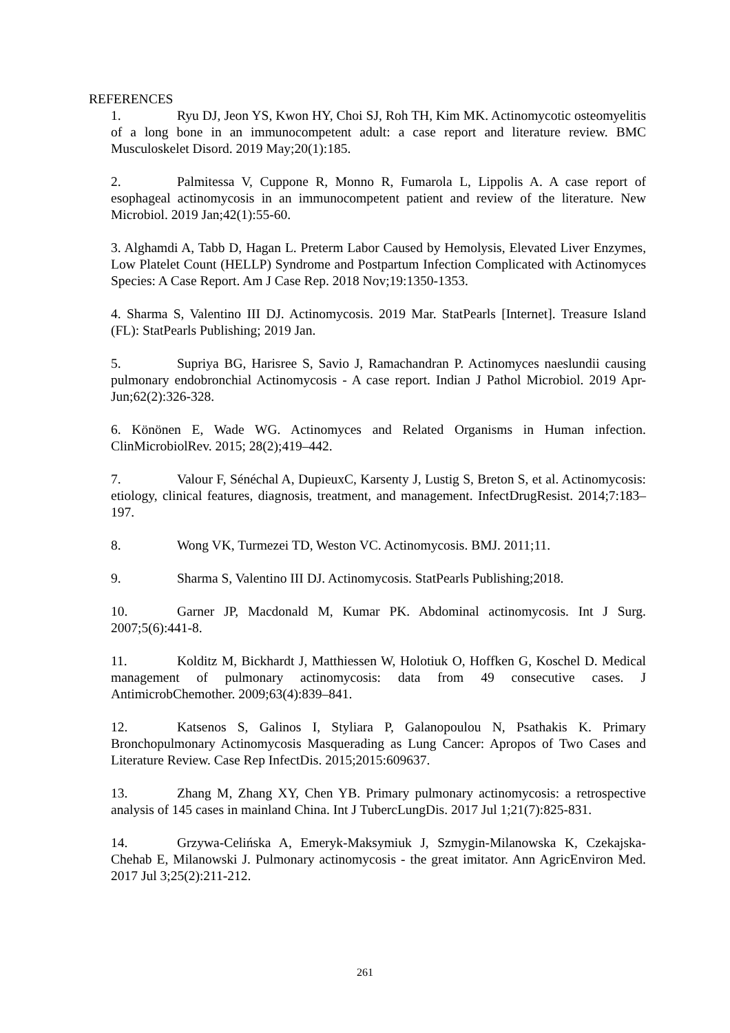REFERENCES
1. Ryu DJ, Jeon YS, Kwon HY, Choi SJ, Roh TH, Kim MK. Actinomycotic osteomyelitis of a long bone in an immunocompetent adult: a case report and literature review. BMC Musculoskelet Disord. 2019 May;20(1):185.
2. Palmitessa V, Cuppone R, Monno R, Fumarola L, Lippolis A. A case report of esophageal actinomycosis in an immunocompetent patient and review of the literature. New Microbiol. 2019 Jan;42(1):55-60.
3. Alghamdi A, Tabb D, Hagan L. Preterm Labor Caused by Hemolysis, Elevated Liver Enzymes, Low Platelet Count (HELLP) Syndrome and Postpartum Infection Complicated with Actinomyces Species: A Case Report. Am J Case Rep. 2018 Nov;19:1350-1353.
4. Sharma S, Valentino III DJ. Actinomycosis. 2019 Mar. StatPearls [Internet]. Treasure Island (FL): StatPearls Publishing; 2019 Jan.
5. Supriya BG, Harisree S, Savio J, Ramachandran P. Actinomyces naeslundii causing pulmonary endobronchial Actinomycosis - A case report. Indian J Pathol Microbiol. 2019 Apr-Jun;62(2):326-328.
6. Könönen E, Wade WG. Actinomyces and Related Organisms in Human infection. ClinMicrobiolRev. 2015; 28(2);419–442.
7. Valour F, Sénéchal A, DupieuxC, Karsenty J, Lustig S, Breton S, et al. Actinomycosis: etiology, clinical features, diagnosis, treatment, and management. InfectDrugResist. 2014;7:183–197.
8. Wong VK, Turmezei TD, Weston VC. Actinomycosis. BMJ. 2011;11.
9. Sharma S, Valentino III DJ. Actinomycosis. StatPearls Publishing;2018.
10. Garner JP, Macdonald M, Kumar PK. Abdominal actinomycosis. Int J Surg. 2007;5(6):441-8.
11. Kolditz M, Bickhardt J, Matthiessen W, Holotiuk O, Hoffken G, Koschel D. Medical management of pulmonary actinomycosis: data from 49 consecutive cases. J AntimicrobChemother. 2009;63(4):839–841.
12. Katsenos S, Galinos I, Styliara P, Galanopoulou N, Psathakis K. Primary Bronchopulmonary Actinomycosis Masquerading as Lung Cancer: Apropos of Two Cases and Literature Review. Case Rep InfectDis. 2015;2015:609637.
13. Zhang M, Zhang XY, Chen YB. Primary pulmonary actinomycosis: a retrospective analysis of 145 cases in mainland China. Int J TubercLungDis. 2017 Jul 1;21(7):825-831.
14. Grzywa-Celińska A, Emeryk-Maksymiuk J, Szmygin-Milanowska K, Czekajska-Chehab E, Milanowski J. Pulmonary actinomycosis - the great imitator. Ann AgricEnviron Med. 2017 Jul 3;25(2):211-212.
261